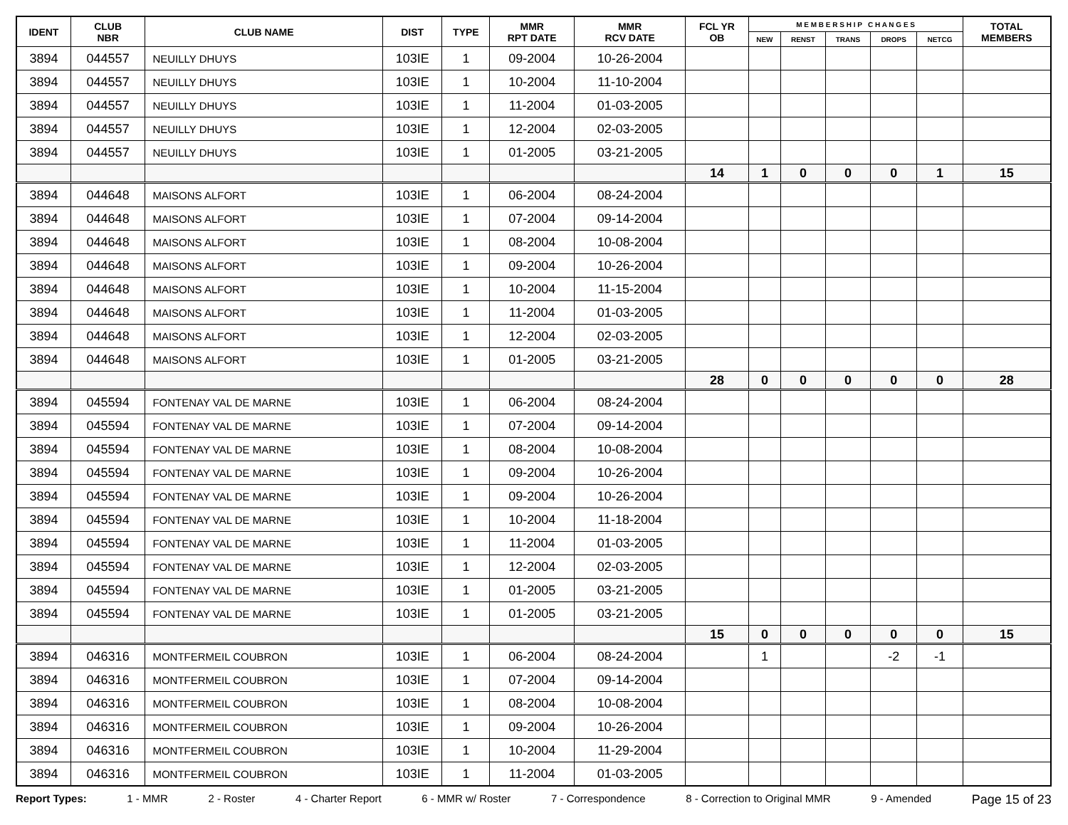| IDENT | CLUB NBR | CLUB NAME | DIST | TYPE | MMR RPT DATE | MMR RCV DATE | FCL YR OB | M E M B E R S H I P C H A N G E S | | | | | TOTAL MEMBERS |
| --- | --- | --- | --- | --- | --- | --- | --- | --- | --- | --- | --- | --- | --- |
| | | | | | | | | NEW | RENST | TRANS | DROPS | NETCG | |
| 3894 | 044557 | NEUILLY DHUYS | 103IE | 1 | 09-2004 | 10-26-2004 | | | | | | | |
| 3894 | 044557 | NEUILLY DHUYS | 103IE | 1 | 10-2004 | 11-10-2004 | | | | | | | |
| 3894 | 044557 | NEUILLY DHUYS | 103IE | 1 | 11-2004 | 01-03-2005 | | | | | | | |
| 3894 | 044557 | NEUILLY DHUYS | 103IE | 1 | 12-2004 | 02-03-2005 | | | | | | | |
| 3894 | 044557 | NEUILLY DHUYS | 103IE | 1 | 01-2005 | 03-21-2005 | | | | | | | |
| | | | | | | | 14 | 1 | 0 | 0 | 0 | 1 | 15 |
| 3894 | 044648 | MAISONS ALFORT | 103IE | 1 | 06-2004 | 08-24-2004 | | | | | | | |
| 3894 | 044648 | MAISONS ALFORT | 103IE | 1 | 07-2004 | 09-14-2004 | | | | | | | |
| 3894 | 044648 | MAISONS ALFORT | 103IE | 1 | 08-2004 | 10-08-2004 | | | | | | | |
| 3894 | 044648 | MAISONS ALFORT | 103IE | 1 | 09-2004 | 10-26-2004 | | | | | | | |
| 3894 | 044648 | MAISONS ALFORT | 103IE | 1 | 10-2004 | 11-15-2004 | | | | | | | |
| 3894 | 044648 | MAISONS ALFORT | 103IE | 1 | 11-2004 | 01-03-2005 | | | | | | | |
| 3894 | 044648 | MAISONS ALFORT | 103IE | 1 | 12-2004 | 02-03-2005 | | | | | | | |
| 3894 | 044648 | MAISONS ALFORT | 103IE | 1 | 01-2005 | 03-21-2005 | | | | | | | |
| | | | | | | | 28 | 0 | 0 | 0 | 0 | 0 | 28 |
| 3894 | 045594 | FONTENAY VAL DE MARNE | 103IE | 1 | 06-2004 | 08-24-2004 | | | | | | | |
| 3894 | 045594 | FONTENAY VAL DE MARNE | 103IE | 1 | 07-2004 | 09-14-2004 | | | | | | | |
| 3894 | 045594 | FONTENAY VAL DE MARNE | 103IE | 1 | 08-2004 | 10-08-2004 | | | | | | | |
| 3894 | 045594 | FONTENAY VAL DE MARNE | 103IE | 1 | 09-2004 | 10-26-2004 | | | | | | | |
| 3894 | 045594 | FONTENAY VAL DE MARNE | 103IE | 1 | 09-2004 | 10-26-2004 | | | | | | | |
| 3894 | 045594 | FONTENAY VAL DE MARNE | 103IE | 1 | 10-2004 | 11-18-2004 | | | | | | | |
| 3894 | 045594 | FONTENAY VAL DE MARNE | 103IE | 1 | 11-2004 | 01-03-2005 | | | | | | | |
| 3894 | 045594 | FONTENAY VAL DE MARNE | 103IE | 1 | 12-2004 | 02-03-2005 | | | | | | | |
| 3894 | 045594 | FONTENAY VAL DE MARNE | 103IE | 1 | 01-2005 | 03-21-2005 | | | | | | | |
| 3894 | 045594 | FONTENAY VAL DE MARNE | 103IE | 1 | 01-2005 | 03-21-2005 | | | | | | | |
| | | | | | | | 15 | 0 | 0 | 0 | 0 | 0 | 15 |
| 3894 | 046316 | MONTFERMEIL COUBRON | 103IE | 1 | 06-2004 | 08-24-2004 | | 1 | | | -2 | -1 | |
| 3894 | 046316 | MONTFERMEIL COUBRON | 103IE | 1 | 07-2004 | 09-14-2004 | | | | | | | |
| 3894 | 046316 | MONTFERMEIL COUBRON | 103IE | 1 | 08-2004 | 10-08-2004 | | | | | | | |
| 3894 | 046316 | MONTFERMEIL COUBRON | 103IE | 1 | 09-2004 | 10-26-2004 | | | | | | | |
| 3894 | 046316 | MONTFERMEIL COUBRON | 103IE | 1 | 10-2004 | 11-29-2004 | | | | | | | |
| 3894 | 046316 | MONTFERMEIL COUBRON | 103IE | 1 | 11-2004 | 01-03-2005 | | | | | | | |
Report Types: 1 - MMR 2 - Roster 4 - Charter Report 6 - MMR w/ Roster 7 - Correspondence 8 - Correction to Original MMR 9 - Amended Page 15 of 23